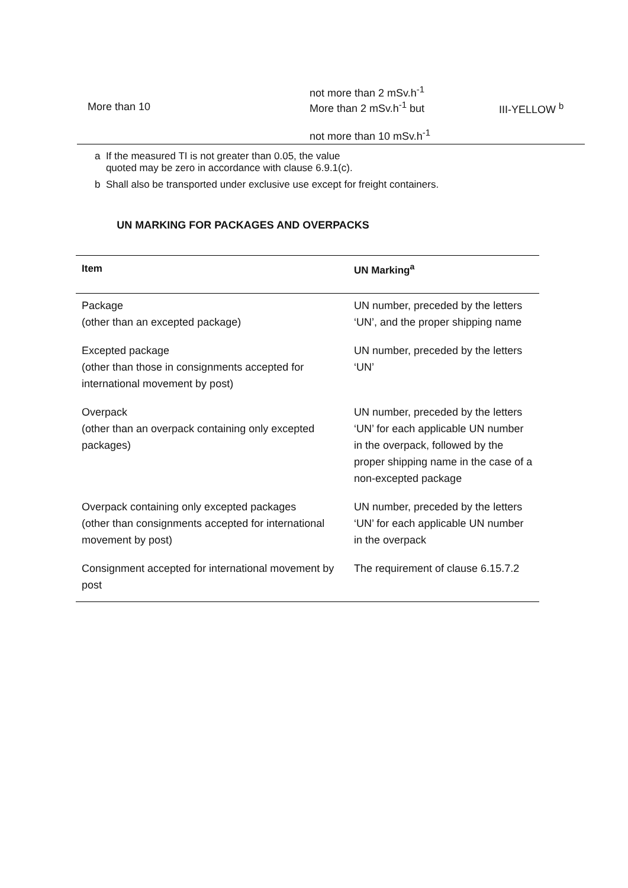| More than 10 | not more than 2 mSv.h<sup>-1</sup> More than 2 mSv.h<sup>-1</sup> but not more than 10 mSv.h<sup>-1</sup> | III-YELLOW <sup>b</sup> |
a If the measured TI is not greater than 0.05, the value
quoted may be zero in accordance with clause 6.9.1(c).
b Shall also be transported under exclusive use except for freight containers.
UN MARKING FOR PACKAGES AND OVERPACKS
| Item | UN Marking<sup>a</sup> |
| --- | --- |
| Package (other than an excepted package) | UN number, preceded by the letters ‘UN’, and the proper shipping name |
| Excepted package (other than those in consignments accepted for international movement by post) | UN number, preceded by the letters ‘UN’ |
| Overpack (other than an overpack containing only excepted packages) | UN number, preceded by the letters ‘UN’ for each applicable UN number in the overpack, followed by the proper shipping name in the case of a non-excepted package |
| Overpack containing only excepted packages (other than consignments accepted for international movement by post) | UN number, preceded by the letters ‘UN’ for each applicable UN number in the overpack |
| Consignment accepted for international movement by post | The requirement of clause 6.15.7.2 |